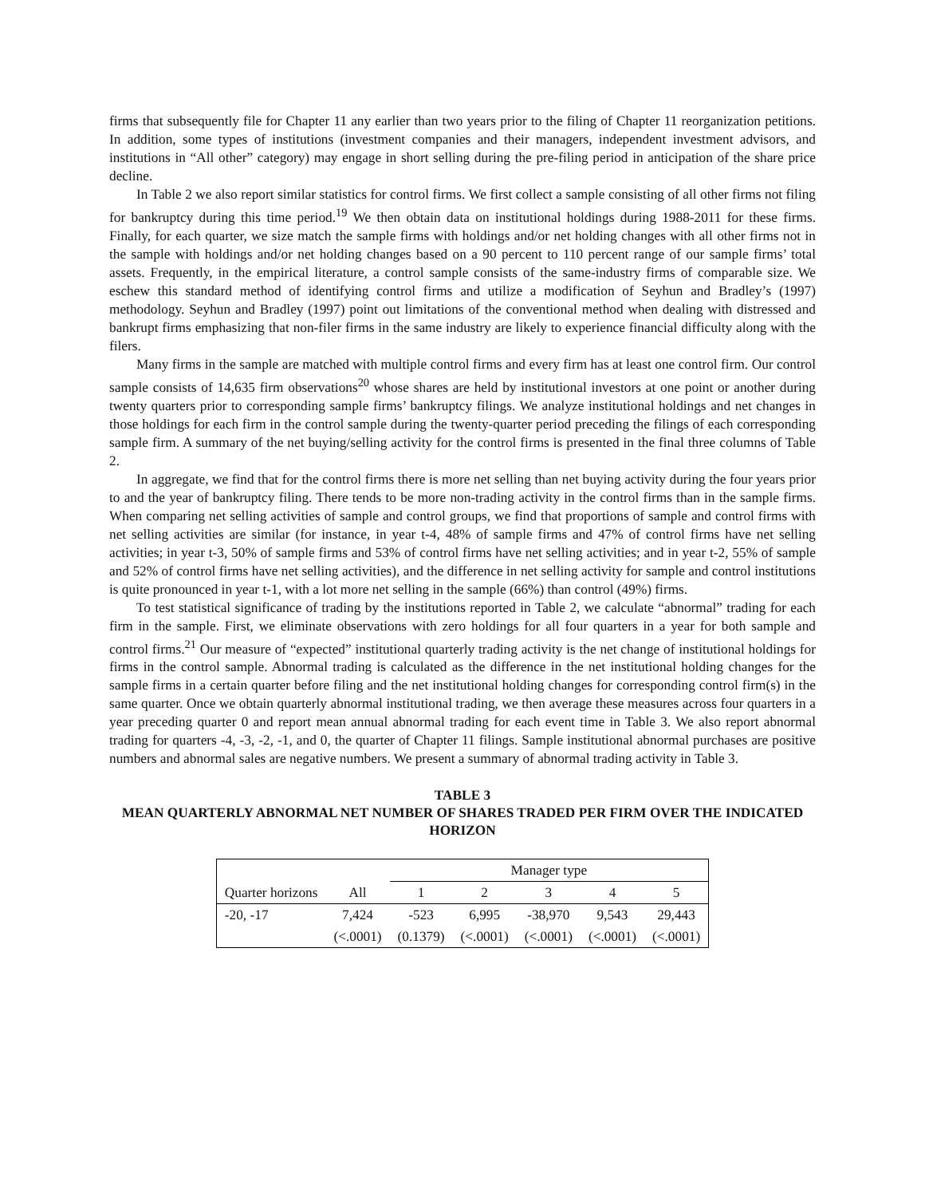firms that subsequently file for Chapter 11 any earlier than two years prior to the filing of Chapter 11 reorganization petitions. In addition, some types of institutions (investment companies and their managers, independent investment advisors, and institutions in “All other” category) may engage in short selling during the pre-filing period in anticipation of the share price decline.
In Table 2 we also report similar statistics for control firms. We first collect a sample consisting of all other firms not filing for bankruptcy during this time period.<sup>19</sup> We then obtain data on institutional holdings during 1988-2011 for these firms. Finally, for each quarter, we size match the sample firms with holdings and/or net holding changes with all other firms not in the sample with holdings and/or net holding changes based on a 90 percent to 110 percent range of our sample firms’ total assets. Frequently, in the empirical literature, a control sample consists of the same-industry firms of comparable size. We eschew this standard method of identifying control firms and utilize a modification of Seyhun and Bradley’s (1997) methodology. Seyhun and Bradley (1997) point out limitations of the conventional method when dealing with distressed and bankrupt firms emphasizing that non-filer firms in the same industry are likely to experience financial difficulty along with the filers.
Many firms in the sample are matched with multiple control firms and every firm has at least one control firm. Our control sample consists of 14,635 firm observations<sup>20</sup> whose shares are held by institutional investors at one point or another during twenty quarters prior to corresponding sample firms’ bankruptcy filings. We analyze institutional holdings and net changes in those holdings for each firm in the control sample during the twenty-quarter period preceding the filings of each corresponding sample firm. A summary of the net buying/selling activity for the control firms is presented in the final three columns of Table 2.
In aggregate, we find that for the control firms there is more net selling than net buying activity during the four years prior to and the year of bankruptcy filing. There tends to be more non-trading activity in the control firms than in the sample firms. When comparing net selling activities of sample and control groups, we find that proportions of sample and control firms with net selling activities are similar (for instance, in year t-4, 48% of sample firms and 47% of control firms have net selling activities; in year t-3, 50% of sample firms and 53% of control firms have net selling activities; and in year t-2, 55% of sample and 52% of control firms have net selling activities), and the difference in net selling activity for sample and control institutions is quite pronounced in year t-1, with a lot more net selling in the sample (66%) than control (49%) firms.
To test statistical significance of trading by the institutions reported in Table 2, we calculate “abnormal” trading for each firm in the sample. First, we eliminate observations with zero holdings for all four quarters in a year for both sample and control firms.<sup>21</sup> Our measure of “expected” institutional quarterly trading activity is the net change of institutional holdings for firms in the control sample. Abnormal trading is calculated as the difference in the net institutional holding changes for the sample firms in a certain quarter before filing and the net institutional holding changes for corresponding control firm(s) in the same quarter. Once we obtain quarterly abnormal institutional trading, we then average these measures across four quarters in a year preceding quarter 0 and report mean annual abnormal trading for each event time in Table 3. We also report abnormal trading for quarters -4, -3, -2, -1, and 0, the quarter of Chapter 11 filings. Sample institutional abnormal purchases are positive numbers and abnormal sales are negative numbers. We present a summary of abnormal trading activity in Table 3.
TABLE 3
MEAN QUARTERLY ABNORMAL NET NUMBER OF SHARES TRADED PER FIRM OVER THE INDICATED HORIZON
| | | Manager type | | | | |
| Quarter horizons | All | 1 | 2 | 3 | 4 | 5 |
| -20, -17 | 7,424 | -523 | 6,995 | -38,970 | 9,543 | 29,443 |
| | (<.0001) | (0.1379) | (<.0001) | (<.0001) | (<.0001) | (<.0001) |